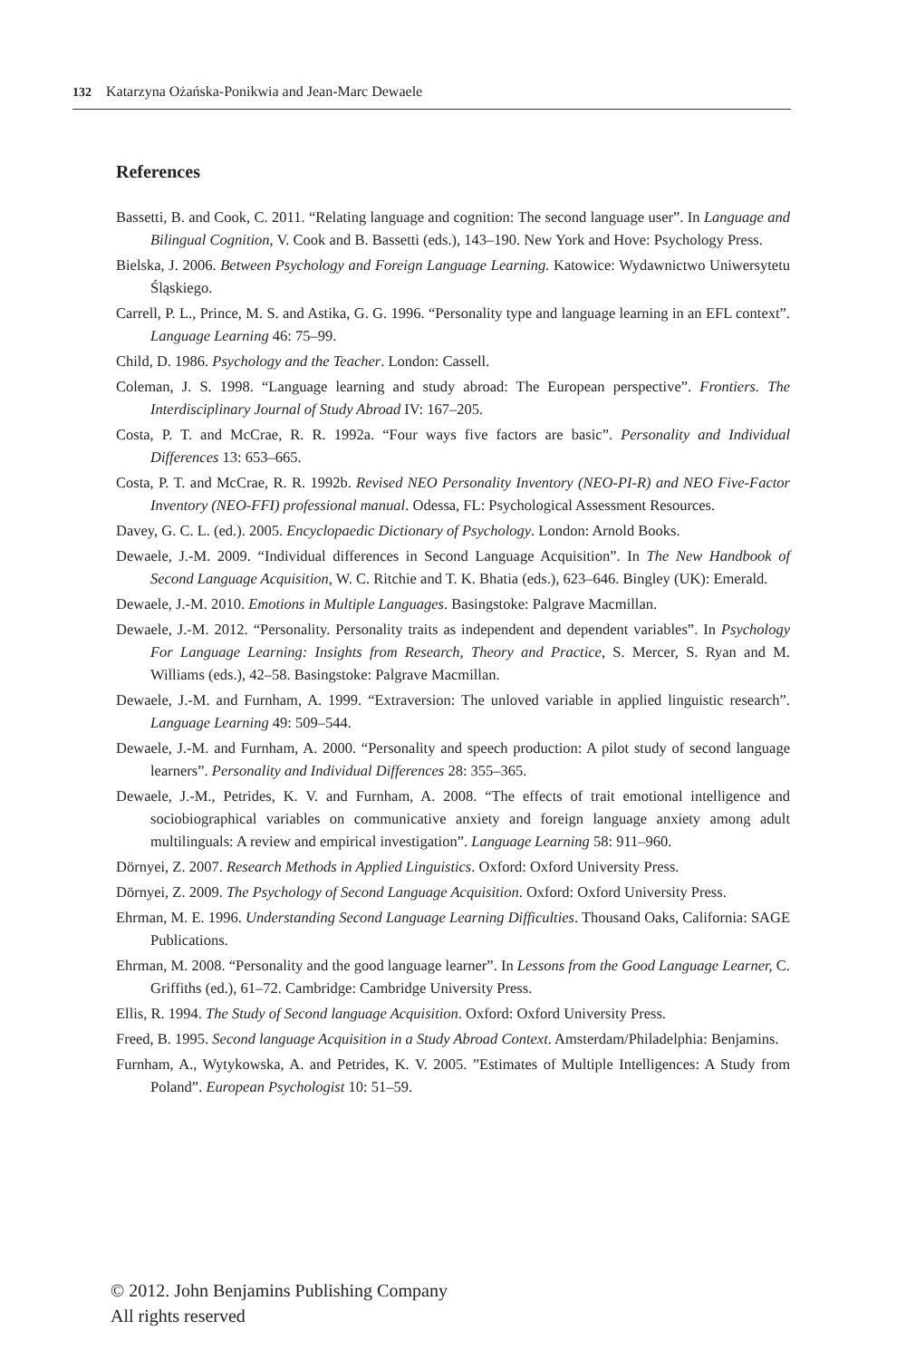132 Katarzyna Ożańska-Ponikwia and Jean-Marc Dewaele
References
Bassetti, B. and Cook, C. 2011. “Relating language and cognition: The second language user”. In Language and Bilingual Cognition, V. Cook and B. Bassetti (eds.), 143–190. New York and Hove: Psychology Press.
Bielska, J. 2006. Between Psychology and Foreign Language Learning. Katowice: Wydawnictwo Uniwersytetu Śląskiego.
Carrell, P. L., Prince, M. S. and Astika, G. G. 1996. “Personality type and language learning in an EFL context”. Language Learning 46: 75–99.
Child, D. 1986. Psychology and the Teacher. London: Cassell.
Coleman, J. S. 1998. “Language learning and study abroad: The European perspective”. Frontiers. The Interdisciplinary Journal of Study Abroad IV: 167–205.
Costa, P. T. and McCrae, R. R. 1992a. “Four ways five factors are basic”. Personality and Individual Differences 13: 653–665.
Costa, P. T. and McCrae, R. R. 1992b. Revised NEO Personality Inventory (NEO-PI-R) and NEO Five-Factor Inventory (NEO-FFI) professional manual. Odessa, FL: Psychological Assessment Resources.
Davey, G. C. L. (ed.). 2005. Encyclopaedic Dictionary of Psychology. London: Arnold Books.
Dewaele, J.-M. 2009. “Individual differences in Second Language Acquisition”. In The New Handbook of Second Language Acquisition, W. C. Ritchie and T. K. Bhatia (eds.), 623–646. Bingley (UK): Emerald.
Dewaele, J.-M. 2010. Emotions in Multiple Languages. Basingstoke: Palgrave Macmillan.
Dewaele, J.-M. 2012. “Personality. Personality traits as independent and dependent variables”. In Psychology For Language Learning: Insights from Research, Theory and Practice, S. Mercer, S. Ryan and M. Williams (eds.), 42–58. Basingstoke: Palgrave Macmillan.
Dewaele, J.-M. and Furnham, A. 1999. “Extraversion: The unloved variable in applied linguistic research”. Language Learning 49: 509–544.
Dewaele, J.-M. and Furnham, A. 2000. “Personality and speech production: A pilot study of second language learners”. Personality and Individual Differences 28: 355–365.
Dewaele, J.-M., Petrides, K. V. and Furnham, A. 2008. “The effects of trait emotional intelligence and sociobiographical variables on communicative anxiety and foreign language anxiety among adult multilinguals: A review and empirical investigation”. Language Learning 58: 911–960.
Dörnyei, Z. 2007. Research Methods in Applied Linguistics. Oxford: Oxford University Press.
Dörnyei, Z. 2009. The Psychology of Second Language Acquisition. Oxford: Oxford University Press.
Ehrman, M. E. 1996. Understanding Second Language Learning Difficulties. Thousand Oaks, California: SAGE Publications.
Ehrman, M. 2008. “Personality and the good language learner”. In Lessons from the Good Language Learner, C. Griffiths (ed.), 61–72. Cambridge: Cambridge University Press.
Ellis, R. 1994. The Study of Second language Acquisition. Oxford: Oxford University Press.
Freed, B. 1995. Second language Acquisition in a Study Abroad Context. Amsterdam/Philadelphia: Benjamins.
Furnham, A., Wytykowska, A. and Petrides, K. V. 2005. ”Estimates of Multiple Intelligences: A Study from Poland”. European Psychologist 10: 51–59.
© 2012. John Benjamins Publishing Company
All rights reserved